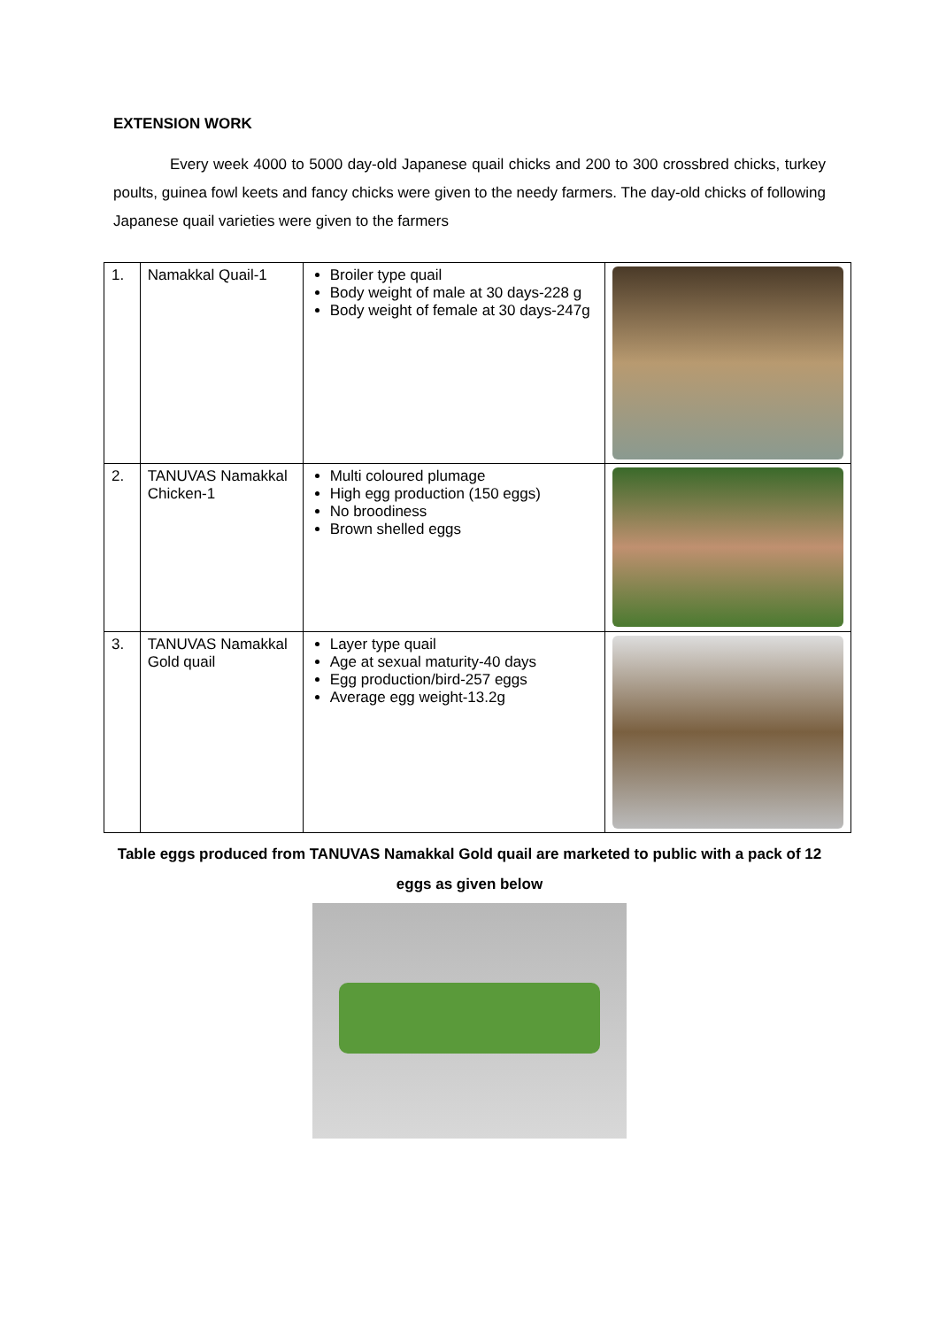EXTENSION WORK
Every week 4000 to 5000 day-old Japanese quail chicks and 200 to 300 crossbred chicks, turkey poults, guinea fowl keets and fancy chicks were given to the needy farmers. The day-old chicks of following Japanese quail varieties were given to the farmers
| 1. | Namakkal Quail-1 | Broiler type quail Body weight of male at 30 days-228 g Body weight of female at 30 days-247g | |
| 2. | TANUVAS Namakkal Chicken-1 | Multi coloured plumage High egg production (150 eggs) No broodiness Brown shelled eggs | |
| 3. | TANUVAS Namakkal Gold quail | Layer type quail Age at sexual maturity-40 days Egg production/bird-257 eggs Average egg weight-13.2g | |
Table eggs produced from TANUVAS Namakkal Gold quail are marketed to public with a pack of 12 eggs as given below